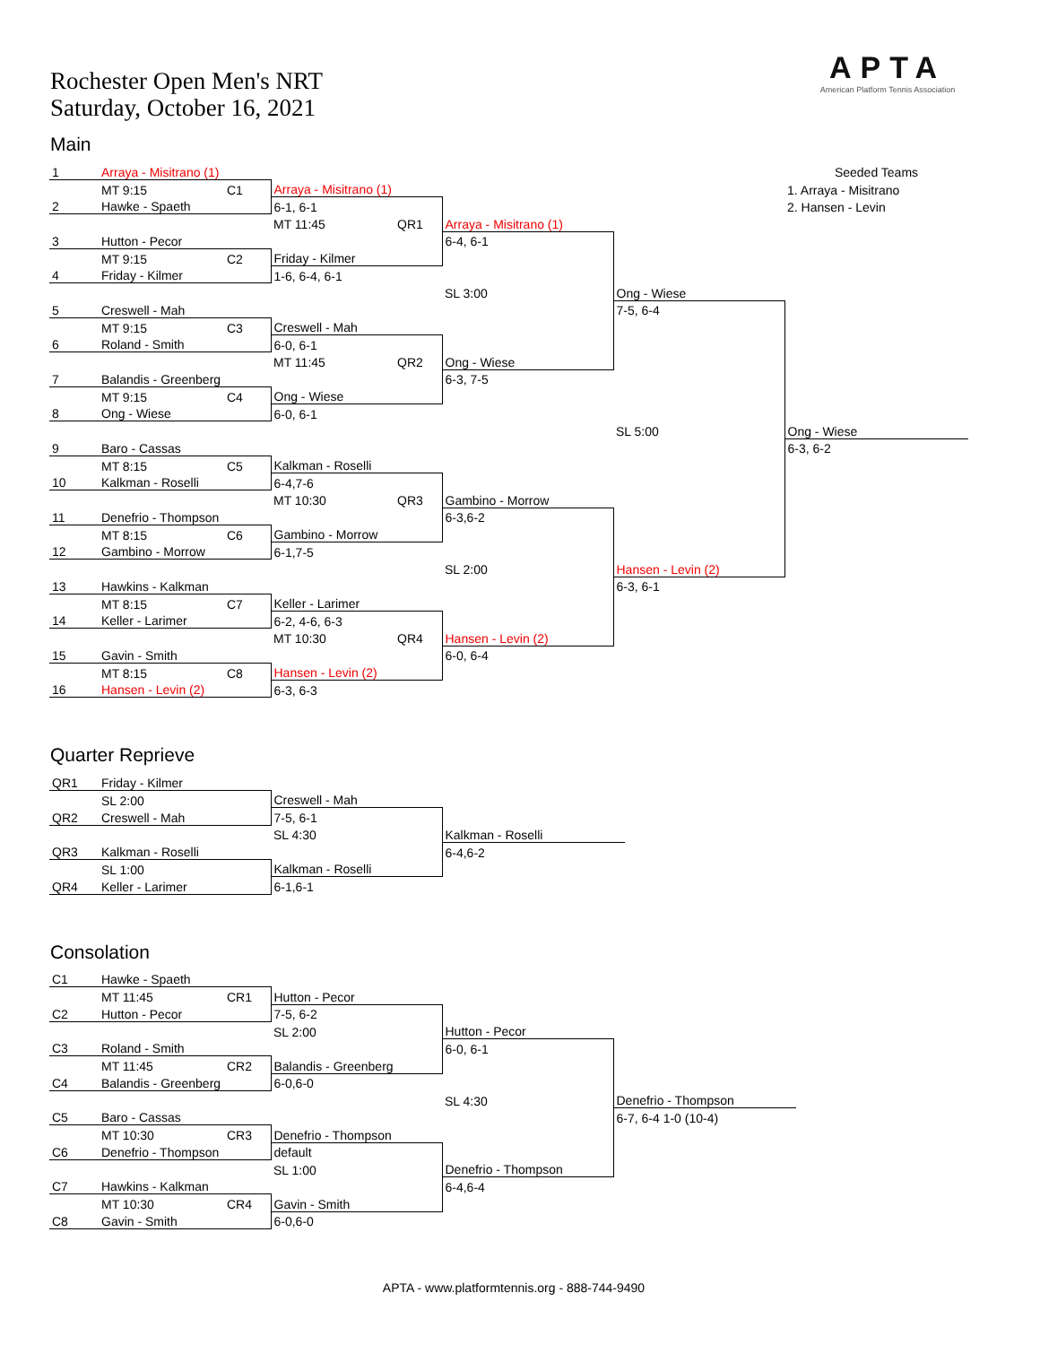Rochester Open Men's NRT
Saturday, October 16, 2021
APTA
American Platform Tennis Association
Main
| 1 | Arraya - Misitrano (1) | | | | | | Seeded Teams |
| | MT 9:15 | C1 | Arraya - Misitrano (1) | | | | 1. Arraya - Misitrano |
| 2 | Hawke - Spaeth | | 6-1, 6-1 | | | | 2. Hansen - Levin |
| | | | MT 11:45 | QR1 | Arraya - Misitrano (1) | | |
| 3 | Hutton - Pecor | | | | 6-4, 6-1 | | |
| | MT 9:15 | C2 | Friday - Kilmer | | | | |
| 4 | Friday - Kilmer | | 1-6, 6-4, 6-1 | | | | |
| | | | | | SL 3:00 | Ong - Wiese | |
| 5 | Creswell - Mah | | | | | 7-5, 6-4 | |
| | MT 9:15 | C3 | Creswell - Mah | | | | |
| 6 | Roland - Smith | | 6-0, 6-1 | | | | |
| | | | MT 11:45 | QR2 | Ong - Wiese | | |
| 7 | Balandis - Greenberg | | | | 6-3, 7-5 | | |
| | MT 9:15 | C4 | Ong - Wiese | | | | |
| 8 | Ong - Wiese | | 6-0, 6-1 | | | | |
| | | | | | | SL 5:00 | Ong - Wiese |
| 9 | Baro - Cassas | | | | | | 6-3, 6-2 |
| | MT 8:15 | C5 | Kalkman - Roselli | | | | |
| 10 | Kalkman - Roselli | | 6-4,7-6 | | | | |
| | | | MT 10:30 | QR3 | Gambino - Morrow | | |
| 11 | Denefrio - Thompson | | | | 6-3,6-2 | | |
| | MT 8:15 | C6 | Gambino - Morrow | | | | |
| 12 | Gambino - Morrow | | 6-1,7-5 | | | | |
| | | | | | SL 2:00 | Hansen - Levin (2) | |
| 13 | Hawkins - Kalkman | | | | | 6-3, 6-1 | |
| | MT 8:15 | C7 | Keller - Larimer | | | | |
| 14 | Keller - Larimer | | 6-2, 4-6, 6-3 | | | | |
| | | | MT 10:30 | QR4 | Hansen - Levin (2) | | |
| 15 | Gavin - Smith | | | | 6-0, 6-4 | | |
| | MT 8:15 | C8 | Hansen - Levin (2) | | | | |
| 16 | Hansen - Levin (2) | | 6-3, 6-3 | | | | |
Quarter Reprieve
| QR1 | Friday - Kilmer | | | |
| | SL 2:00 | | Creswell - Mah | |
| QR2 | Creswell - Mah | | 7-5, 6-1 | |
| | | | SL 4:30 | Kalkman - Roselli |
| QR3 | Kalkman - Roselli | | | 6-4,6-2 |
| | SL 1:00 | | Kalkman - Roselli | |
| QR4 | Keller - Larimer | | 6-1,6-1 | |
Consolation
| C1 | Hawke - Spaeth | | | | |
| | MT 11:45 | CR1 | Hutton - Pecor | | |
| C2 | Hutton - Pecor | | 7-5, 6-2 | | |
| | | | SL 2:00 | Hutton - Pecor | |
| C3 | Roland - Smith | | | 6-0, 6-1 | |
| | MT 11:45 | CR2 | Balandis - Greenberg | | |
| C4 | Balandis - Greenberg | | 6-0,6-0 | | |
| | | | | SL 4:30 | Denefrio - Thompson |
| C5 | Baro - Cassas | | | | 6-7, 6-4 1-0 (10-4) |
| | MT 10:30 | CR3 | Denefrio - Thompson | | |
| C6 | Denefrio - Thompson | | default | | |
| | | | SL 1:00 | Denefrio - Thompson | |
| C7 | Hawkins - Kalkman | | | 6-4,6-4 | |
| | MT 10:30 | CR4 | Gavin - Smith | | |
| C8 | Gavin - Smith | | 6-0,6-0 | | |
APTA - www.platformtennis.org - 888-744-9490